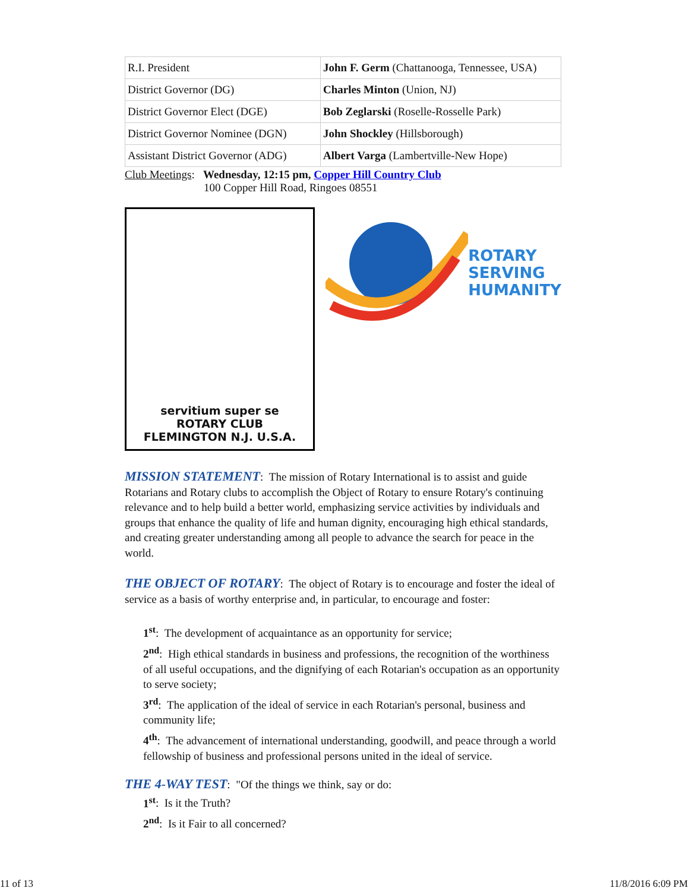| R.I. President | John F. Germ (Chattanooga, Tennessee, USA) |
| District Governor (DG) | Charles Minton (Union, NJ) |
| District Governor Elect (DGE) | Bob Zeglarski (Roselle-Rosselle Park) |
| District Governor Nominee (DGN) | John Shockley (Hillsborough) |
| Assistant District Governor (ADG) | Albert Varga (Lambertville-New Hope) |
Club Meetings: Wednesday, 12:15 pm, Copper Hill Country Club
100 Copper Hill Road, Ringoes 08551
servitium super se
ROTARY CLUB
FLEMINGTON N.J. U.S.A.
ROTARY
SERVING
HUMANITY
MISSION STATEMENT: The mission of Rotary International is to assist and guide Rotarians and Rotary clubs to accomplish the Object of Rotary to ensure Rotary's continuing relevance and to help build a better world, emphasizing service activities by individuals and groups that enhance the quality of life and human dignity, encouraging high ethical standards, and creating greater understanding among all people to advance the search for peace in the world.
THE OBJECT OF ROTARY: The object of Rotary is to encourage and foster the ideal of service as a basis of worthy enterprise and, in particular, to encourage and foster:
1<sup>st</sup>: The development of acquaintance as an opportunity for service;
2<sup>nd</sup>: High ethical standards in business and professions, the recognition of the worthiness of all useful occupations, and the dignifying of each Rotarian's occupation as an opportunity to serve society;
3<sup>rd</sup>: The application of the ideal of service in each Rotarian's personal, business and community life;
4<sup>th</sup>: The advancement of international understanding, goodwill, and peace through a world fellowship of business and professional persons united in the ideal of service.
THE 4-WAY TEST: "Of the things we think, say or do:
1<sup>st</sup>: Is it the Truth?
2<sup>nd</sup>: Is it Fair to all concerned?
11 of 13 11/8/2016 6:09 PM